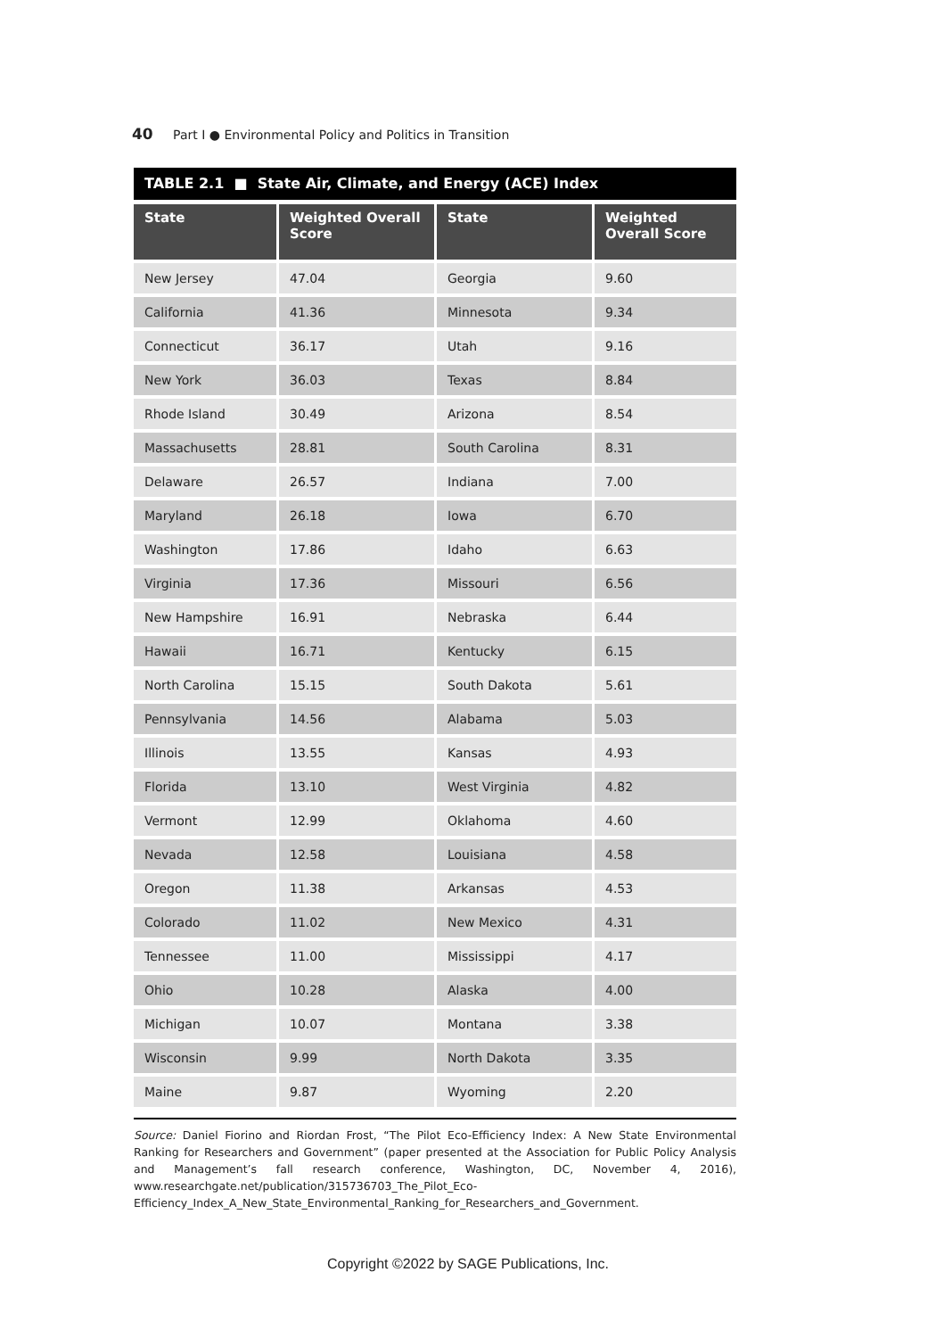40 Part I ● Environmental Policy and Politics in Transition
TABLE 2.1 ■ State Air, Climate, and Energy (ACE) Index
| State | Weighted Overall Score | State | Weighted Overall Score |
| --- | --- | --- | --- |
| New Jersey | 47.04 | Georgia | 9.60 |
| California | 41.36 | Minnesota | 9.34 |
| Connecticut | 36.17 | Utah | 9.16 |
| New York | 36.03 | Texas | 8.84 |
| Rhode Island | 30.49 | Arizona | 8.54 |
| Massachusetts | 28.81 | South Carolina | 8.31 |
| Delaware | 26.57 | Indiana | 7.00 |
| Maryland | 26.18 | Iowa | 6.70 |
| Washington | 17.86 | Idaho | 6.63 |
| Virginia | 17.36 | Missouri | 6.56 |
| New Hampshire | 16.91 | Nebraska | 6.44 |
| Hawaii | 16.71 | Kentucky | 6.15 |
| North Carolina | 15.15 | South Dakota | 5.61 |
| Pennsylvania | 14.56 | Alabama | 5.03 |
| Illinois | 13.55 | Kansas | 4.93 |
| Florida | 13.10 | West Virginia | 4.82 |
| Vermont | 12.99 | Oklahoma | 4.60 |
| Nevada | 12.58 | Louisiana | 4.58 |
| Oregon | 11.38 | Arkansas | 4.53 |
| Colorado | 11.02 | New Mexico | 4.31 |
| Tennessee | 11.00 | Mississippi | 4.17 |
| Ohio | 10.28 | Alaska | 4.00 |
| Michigan | 10.07 | Montana | 3.38 |
| Wisconsin | 9.99 | North Dakota | 3.35 |
| Maine | 9.87 | Wyoming | 2.20 |
Source: Daniel Fiorino and Riordan Frost, “The Pilot Eco-Efficiency Index: A New State Environmental Ranking for Researchers and Government” (paper presented at the Association for Public Policy Analysis and Management’s fall research conference, Washington, DC, November 4, 2016), www.researchgate.net/publication/315736703_The_Pilot_Eco-Efficiency_Index_A_New_State_Environmental_Ranking_for_Researchers_and_Government.
Copyright ©2022 by SAGE Publications, Inc.